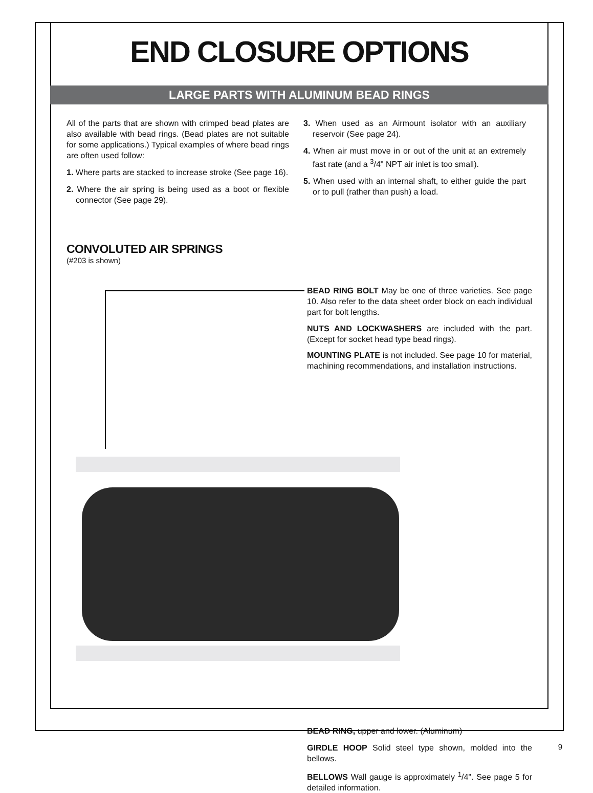END CLOSURE OPTIONS
LARGE PARTS WITH ALUMINUM BEAD RINGS
All of the parts that are shown with crimped bead plates are also available with bead rings. (Bead plates are not suitable for some applications.) Typical examples of where bead rings are often used follow:
1. Where parts are stacked to increase stroke (See page 16).
2. Where the air spring is being used as a boot or flexible connector (See page 29).
3. When used as an Airmount isolator with an auxiliary reservoir (See page 24).
4. When air must move in or out of the unit at an extremely fast rate (and a <sup>3</sup>/4" NPT air inlet is too small).
5. When used with an internal shaft, to either guide the part or to pull (rather than push) a load.
CONVOLUTED AIR SPRINGS
(#203 is shown)
BEAD RING BOLT May be one of three varieties. See page 10. Also refer to the data sheet order block on each individual part for bolt lengths.
NUTS AND LOCKWASHERS are included with the part. (Except for socket head type bead rings).
MOUNTING PLATE is not included. See page 10 for material, machining recommendations, and installation instructions.
BEAD RING, upper and lower. (Aluminum)
GIRDLE HOOP Solid steel type shown, molded into the bellows.
BELLOWS Wall gauge is approximately <sup>1</sup>/4". See page 5 for detailed information.
9